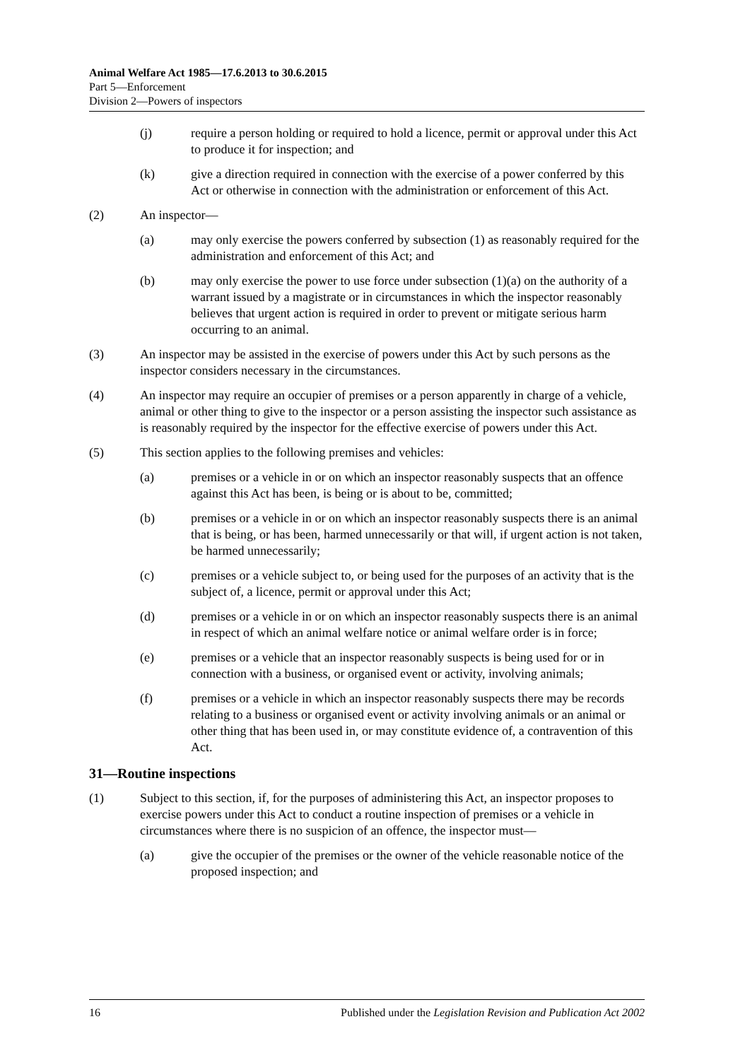Animal Welfare Act 1985—17.6.2013 to 30.6.2015
Part 5—Enforcement
Division 2—Powers of inspectors
(j) require a person holding or required to hold a licence, permit or approval under this Act to produce it for inspection; and
(k) give a direction required in connection with the exercise of a power conferred by this Act or otherwise in connection with the administration or enforcement of this Act.
(2) An inspector—
(a) may only exercise the powers conferred by subsection (1) as reasonably required for the administration and enforcement of this Act; and
(b) may only exercise the power to use force under subsection (1)(a) on the authority of a warrant issued by a magistrate or in circumstances in which the inspector reasonably believes that urgent action is required in order to prevent or mitigate serious harm occurring to an animal.
(3) An inspector may be assisted in the exercise of powers under this Act by such persons as the inspector considers necessary in the circumstances.
(4) An inspector may require an occupier of premises or a person apparently in charge of a vehicle, animal or other thing to give to the inspector or a person assisting the inspector such assistance as is reasonably required by the inspector for the effective exercise of powers under this Act.
(5) This section applies to the following premises and vehicles:
(a) premises or a vehicle in or on which an inspector reasonably suspects that an offence against this Act has been, is being or is about to be, committed;
(b) premises or a vehicle in or on which an inspector reasonably suspects there is an animal that is being, or has been, harmed unnecessarily or that will, if urgent action is not taken, be harmed unnecessarily;
(c) premises or a vehicle subject to, or being used for the purposes of an activity that is the subject of, a licence, permit or approval under this Act;
(d) premises or a vehicle in or on which an inspector reasonably suspects there is an animal in respect of which an animal welfare notice or animal welfare order is in force;
(e) premises or a vehicle that an inspector reasonably suspects is being used for or in connection with a business, or organised event or activity, involving animals;
(f) premises or a vehicle in which an inspector reasonably suspects there may be records relating to a business or organised event or activity involving animals or an animal or other thing that has been used in, or may constitute evidence of, a contravention of this Act.
31—Routine inspections
(1) Subject to this section, if, for the purposes of administering this Act, an inspector proposes to exercise powers under this Act to conduct a routine inspection of premises or a vehicle in circumstances where there is no suspicion of an offence, the inspector must—
(a) give the occupier of the premises or the owner of the vehicle reasonable notice of the proposed inspection; and
16 Published under the Legislation Revision and Publication Act 2002